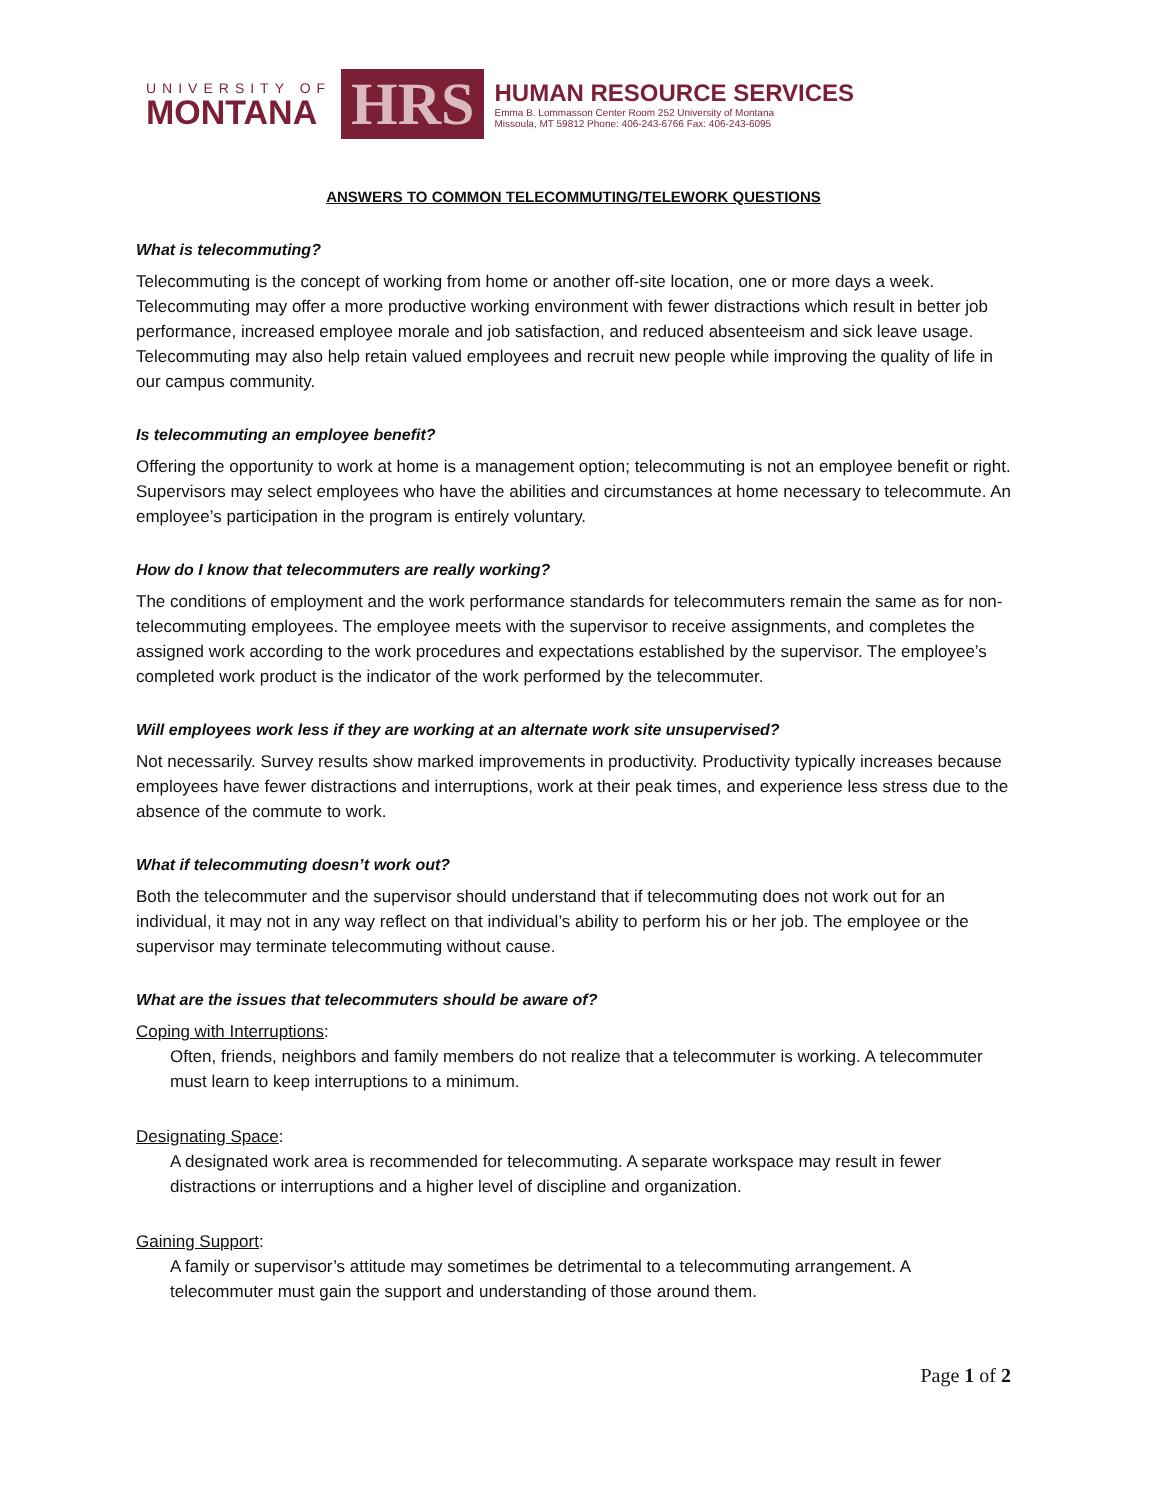UNIVERSITY OF
MONTANA
HRS
HUMAN RESOURCE SERVICES
Emma B. Lommasson Center Room 252 University of Montana
Missoula, MT 59812 Phone: 406-243-6766 Fax: 406-243-6095
ANSWERS TO COMMON TELECOMMUTING/TELEWORK QUESTIONS
What is telecommuting?
Telecommuting is the concept of working from home or another off-site location, one or more days a week. Telecommuting may offer a more productive working environment with fewer distractions which result in better job performance, increased employee morale and job satisfaction, and reduced absenteeism and sick leave usage. Telecommuting may also help retain valued employees and recruit new people while improving the quality of life in our campus community.
Is telecommuting an employee benefit?
Offering the opportunity to work at home is a management option; telecommuting is not an employee benefit or right. Supervisors may select employees who have the abilities and circumstances at home necessary to telecommute. An employee’s participation in the program is entirely voluntary.
How do I know that telecommuters are really working?
The conditions of employment and the work performance standards for telecommuters remain the same as for non-telecommuting employees. The employee meets with the supervisor to receive assignments, and completes the assigned work according to the work procedures and expectations established by the supervisor. The employee’s completed work product is the indicator of the work performed by the telecommuter.
Will employees work less if they are working at an alternate work site unsupervised?
Not necessarily. Survey results show marked improvements in productivity. Productivity typically increases because employees have fewer distractions and interruptions, work at their peak times, and experience less stress due to the absence of the commute to work.
What if telecommuting doesn’t work out?
Both the telecommuter and the supervisor should understand that if telecommuting does not work out for an individual, it may not in any way reflect on that individual’s ability to perform his or her job. The employee or the supervisor may terminate telecommuting without cause.
What are the issues that telecommuters should be aware of?
Coping with Interruptions:
Often, friends, neighbors and family members do not realize that a telecommuter is working. A telecommuter must learn to keep interruptions to a minimum.
Designating Space:
A designated work area is recommended for telecommuting. A separate workspace may result in fewer distractions or interruptions and a higher level of discipline and organization.
Gaining Support:
A family or supervisor’s attitude may sometimes be detrimental to a telecommuting arrangement. A telecommuter must gain the support and understanding of those around them.
Page 1 of 2